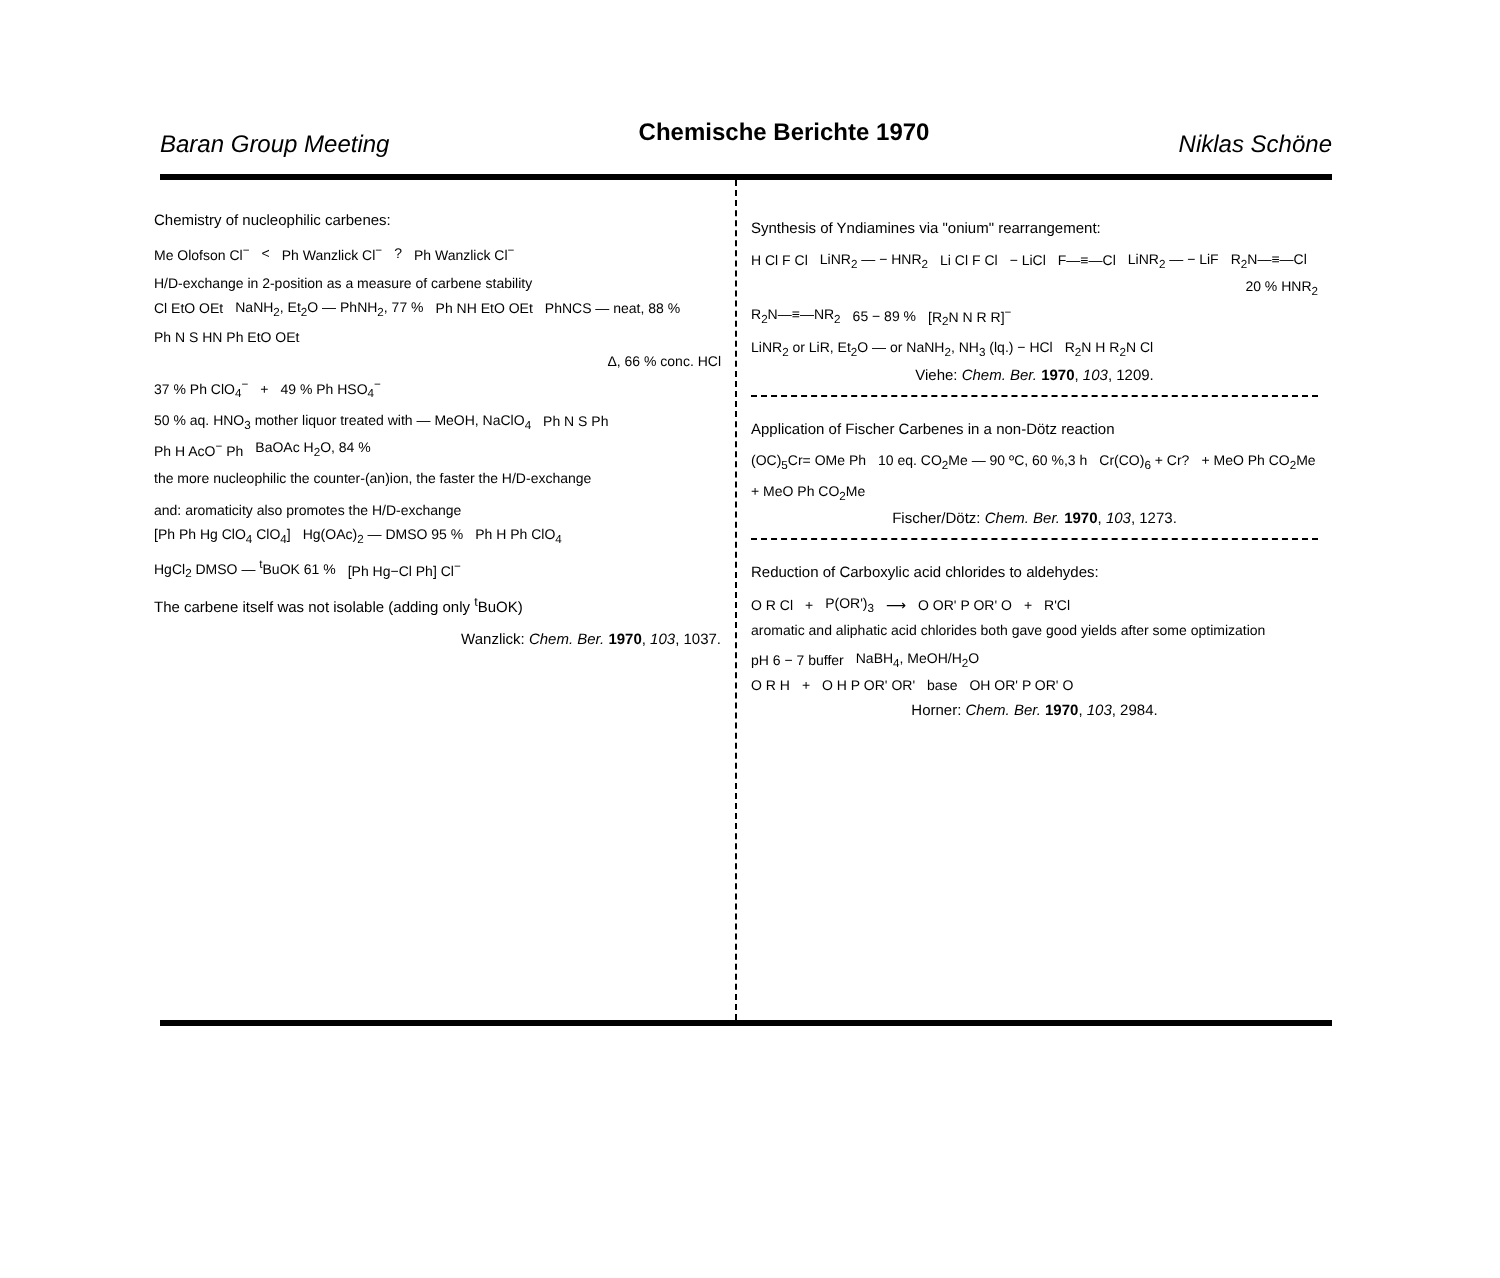Baran Group Meeting Chemische Berichte 1970 Niklas Schöne
Chemistry of nucleophilic carbenes:
Me Olofson Cl<sup>−</sup> < Ph Wanzlick Cl<sup>−</sup> ? Ph Wanzlick Cl<sup>−</sup> H/D-exchange in 2-position as a measure of carbene stability
Cl EtO OEt NaNH<sub>2</sub>, Et<sub>2</sub>O — PhNH<sub>2</sub>, 77 % Ph NH EtO OEt PhNCS — neat, 88 % Ph N S HN Ph EtO OEt
Δ, 66 % conc. HCl
37 % Ph ClO<sub>4</sub><sup>−</sup> + 49 % Ph HSO<sub>4</sub><sup>−</sup> 50 % aq. HNO<sub>3</sub> mother liquor treated with — MeOH, NaClO<sub>4</sub> Ph N S Ph
Ph H AcO<sup>−</sup> Ph BaOAc H<sub>2</sub>O, 84 % the more nucleophilic the counter-(an)ion, the faster the H/D-exchange
and: aromaticity also promotes the H/D-exchange
[Ph Ph Hg ClO<sub>4</sub> ClO<sub>4</sub>] Hg(OAc)<sub>2</sub> — DMSO 95 % Ph H Ph ClO<sub>4</sub> HgCl<sub>2</sub> DMSO — <sup>t</sup>BuOK 61 % [Ph Hg−Cl Ph] Cl<sup>−</sup>
The carbene itself was not isolable (adding only <sup>t</sup>BuOK)
Wanzlick: Chem. Ber. 1970, 103, 1037.
Synthesis of Yndiamines via "onium" rearrangement:
H Cl F Cl LiNR<sub>2</sub> — − HNR<sub>2</sub> Li Cl F Cl − LiCl F—≡—Cl LiNR<sub>2</sub> — − LiF R<sub>2</sub>N—≡—Cl
20 % HNR<sub>2</sub>
R<sub>2</sub>N—≡—NR<sub>2</sub> 65 − 89 % [R<sub>2</sub>N N R R]<sup>−</sup> LiNR<sub>2</sub> or LiR, Et<sub>2</sub>O — or NaNH<sub>2</sub>, NH<sub>3</sub> (lq.) − HCl R<sub>2</sub>N H R<sub>2</sub>N Cl
Viehe: Chem. Ber. 1970, 103, 1209.
Application of Fischer Carbenes in a non-Dötz reaction
(OC)<sub>5</sub>Cr= OMe Ph 10 eq. CO<sub>2</sub>Me — 90 ºC, 60 %,3 h Cr(CO)<sub>6</sub> + Cr? + MeO Ph CO<sub>2</sub>Me + MeO Ph CO<sub>2</sub>Me
Fischer/Dötz: Chem. Ber. 1970, 103, 1273.
Reduction of Carboxylic acid chlorides to aldehydes:
O R Cl + P(OR')<sub>3</sub> ⟶ O OR' P OR' O + R'Cl
aromatic and aliphatic acid chlorides both gave good yields after some optimization pH 6 − 7 buffer NaBH<sub>4</sub>, MeOH/H<sub>2</sub>O
O R H + O H P OR' OR' base OH OR' P OR' O
Horner: Chem. Ber. 1970, 103, 2984.